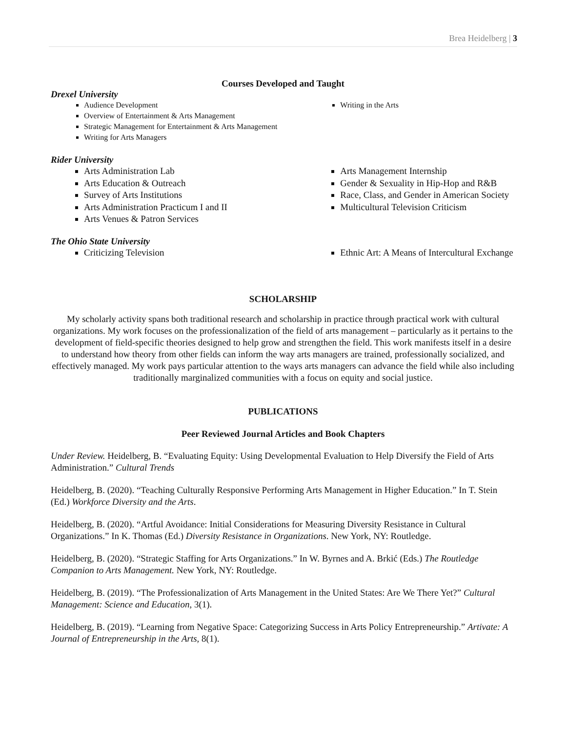Brea Heidelberg | 3
Courses Developed and Taught
Drexel University
Audience Development
Overview of Entertainment & Arts Management
Strategic Management for Entertainment & Arts Management
Writing for Arts Managers
Writing in the Arts
Rider University
Arts Administration Lab
Arts Education & Outreach
Survey of Arts Institutions
Arts Administration Practicum I and II
Arts Venues & Patron Services
Arts Management Internship
Gender & Sexuality in Hip-Hop and R&B
Race, Class, and Gender in American Society
Multicultural Television Criticism
The Ohio State University
Criticizing Television Ethnic Art: A Means of Intercultural Exchange
SCHOLARSHIP
My scholarly activity spans both traditional research and scholarship in practice through practical work with cultural organizations. My work focuses on the professionalization of the field of arts management – particularly as it pertains to the development of field-specific theories designed to help grow and strengthen the field. This work manifests itself in a desire to understand how theory from other fields can inform the way arts managers are trained, professionally socialized, and effectively managed. My work pays particular attention to the ways arts managers can advance the field while also including traditionally marginalized communities with a focus on equity and social justice.
PUBLICATIONS
Peer Reviewed Journal Articles and Book Chapters
Under Review. Heidelberg, B. “Evaluating Equity: Using Developmental Evaluation to Help Diversify the Field of Arts Administration.” Cultural Trends
Heidelberg, B. (2020). “Teaching Culturally Responsive Performing Arts Management in Higher Education.” In T. Stein (Ed.) Workforce Diversity and the Arts.
Heidelberg, B. (2020). “Artful Avoidance: Initial Considerations for Measuring Diversity Resistance in Cultural Organizations.” In K. Thomas (Ed.) Diversity Resistance in Organizations. New York, NY: Routledge.
Heidelberg, B. (2020). “Strategic Staffing for Arts Organizations.” In W. Byrnes and A. Brkić (Eds.) The Routledge Companion to Arts Management. New York, NY: Routledge.
Heidelberg, B. (2019). “The Professionalization of Arts Management in the United States: Are We There Yet?” Cultural Management: Science and Education, 3(1).
Heidelberg, B. (2019). “Learning from Negative Space: Categorizing Success in Arts Policy Entrepreneurship.” Artivate: A Journal of Entrepreneurship in the Arts, 8(1).